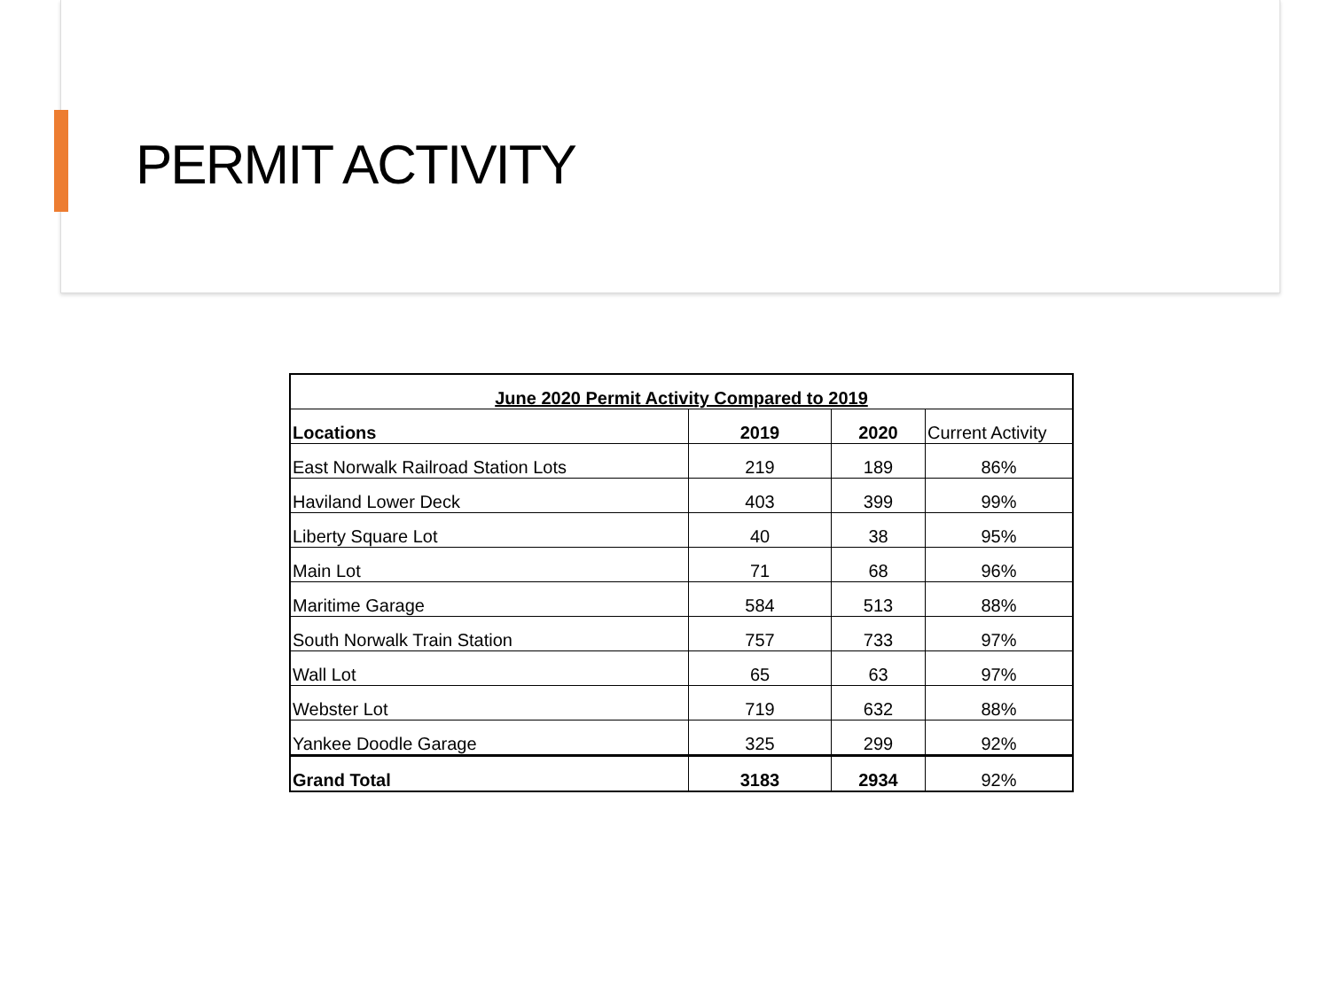PERMIT ACTIVITY
| June 2020 Permit Activity Compared to 2019 | | | |
| --- | --- | --- | --- |
| Locations | 2019 | 2020 | Current Activity |
| East Norwalk Railroad Station Lots | 219 | 189 | 86% |
| Haviland Lower Deck | 403 | 399 | 99% |
| Liberty Square Lot | 40 | 38 | 95% |
| Main Lot | 71 | 68 | 96% |
| Maritime Garage | 584 | 513 | 88% |
| South Norwalk Train Station | 757 | 733 | 97% |
| Wall Lot | 65 | 63 | 97% |
| Webster Lot | 719 | 632 | 88% |
| Yankee Doodle Garage | 325 | 299 | 92% |
| Grand Total | 3183 | 2934 | 92% |